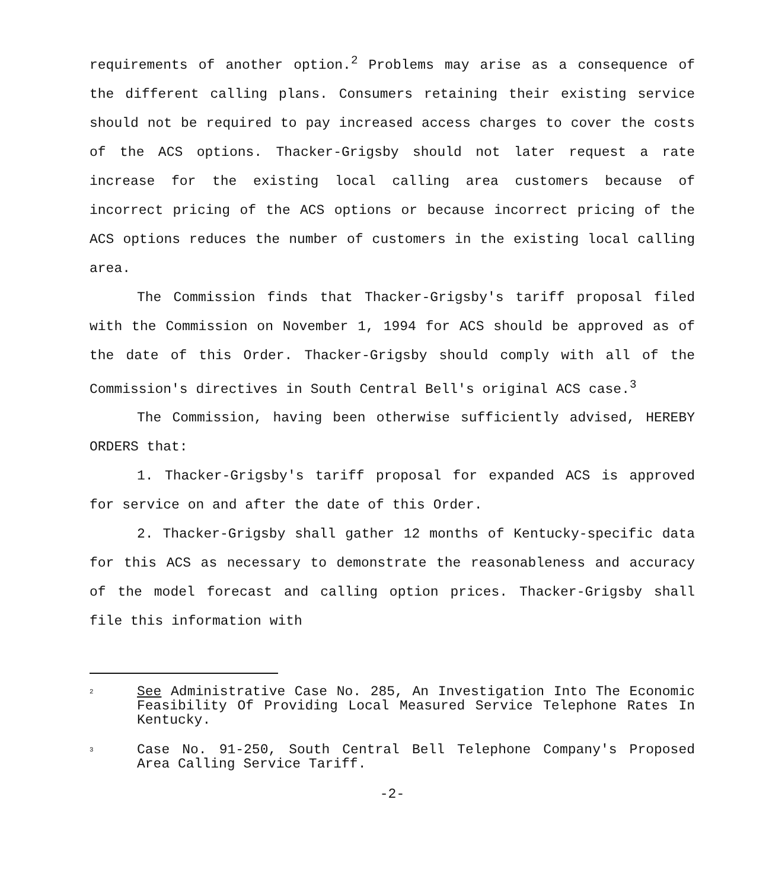requirements of another option.<sup>2</sup> Problems may arise as a consequence of the different calling plans. Consumers retaining their existing service should not be required to pay increased access charges to cover the costs of the ACS options. Thacker-Grigsby should not later request a rate increase for the existing local calling area customers because of incorrect pricing of the ACS options or because incorrect pricing of the ACS options reduces the number of customers in the existing local calling area.
The Commission finds that Thacker-Grigsby's tariff proposal filed with the Commission on November 1, 1994 for ACS should be approved as of the date of this Order. Thacker-Grigsby should comply with all of the Commission's directives in South Central Bell's original ACS case.<sup>3</sup>
The Commission, having been otherwise sufficiently advised, HEREBY ORDERS that:
1. Thacker-Grigsby's tariff proposal for expanded ACS is approved for service on and after the date of this Order.
2. Thacker-Grigsby shall gather 12 months of Kentucky-specific data for this ACS as necessary to demonstrate the reasonableness and accuracy of the model forecast and calling option prices. Thacker-Grigsby shall file this information with
<sup>2</sup>
See Administrative Case No. 285, An Investigation Into The Economic Feasibility Of Providing Local Measured Service Telephone Rates In Kentucky.
<sup>3</sup>
Case No. 91-250, South Central Bell Telephone Company's Proposed Area Calling Service Tariff.
-2-